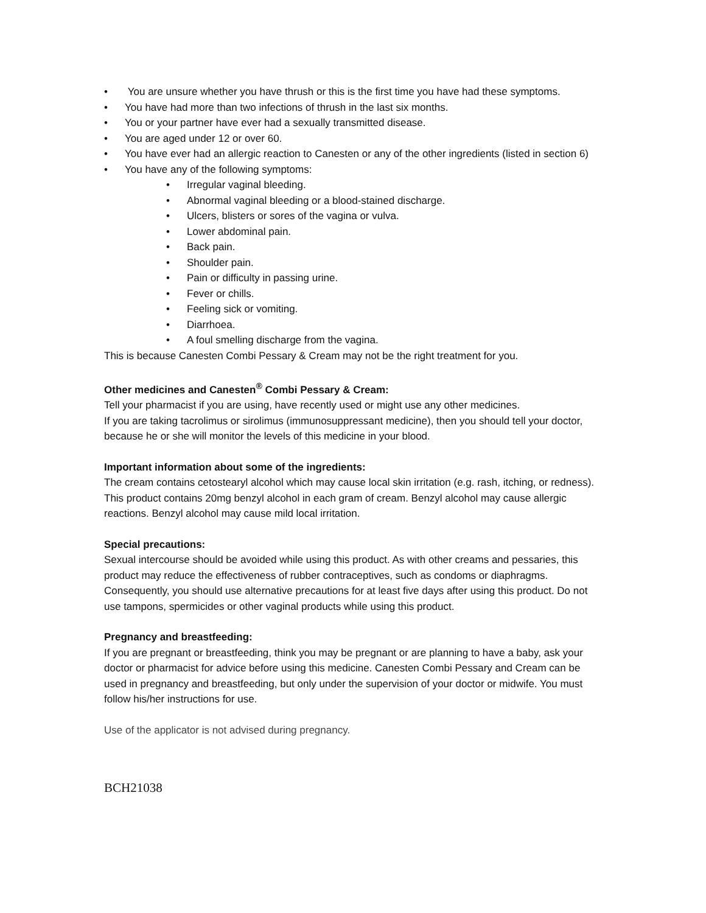• You are unsure whether you have thrush or this is the first time you have had these symptoms.
• You have had more than two infections of thrush in the last six months.
• You or your partner have ever had a sexually transmitted disease.
• You are aged under 12 or over 60.
• You have ever had an allergic reaction to Canesten or any of the other ingredients (listed in section 6)
• You have any of the following symptoms:
• Irregular vaginal bleeding.
• Abnormal vaginal bleeding or a blood-stained discharge.
• Ulcers, blisters or sores of the vagina or vulva.
• Lower abdominal pain.
• Back pain.
• Shoulder pain.
• Pain or difficulty in passing urine.
• Fever or chills.
• Feeling sick or vomiting.
• Diarrhoea.
• A foul smelling discharge from the vagina.
This is because Canesten Combi Pessary & Cream may not be the right treatment for you.
Other medicines and Canesten<sup>®</sup> Combi Pessary & Cream:
Tell your pharmacist if you are using, have recently used or might use any other medicines.
If you are taking tacrolimus or sirolimus (immunosuppressant medicine), then you should tell your doctor, because he or she will monitor the levels of this medicine in your blood.
Important information about some of the ingredients:
The cream contains cetostearyl alcohol which may cause local skin irritation (e.g. rash, itching, or redness). This product contains 20mg benzyl alcohol in each gram of cream. Benzyl alcohol may cause allergic reactions. Benzyl alcohol may cause mild local irritation.
Special precautions:
Sexual intercourse should be avoided while using this product. As with other creams and pessaries, this product may reduce the effectiveness of rubber contraceptives, such as condoms or diaphragms. Consequently, you should use alternative precautions for at least five days after using this product. Do not use tampons, spermicides or other vaginal products while using this product.
Pregnancy and breastfeeding:
If you are pregnant or breastfeeding, think you may be pregnant or are planning to have a baby, ask your doctor or pharmacist for advice before using this medicine. Canesten Combi Pessary and Cream can be used in pregnancy and breastfeeding, but only under the supervision of your doctor or midwife. You must follow his/her instructions for use.
Use of the applicator is not advised during pregnancy.
BCH21038